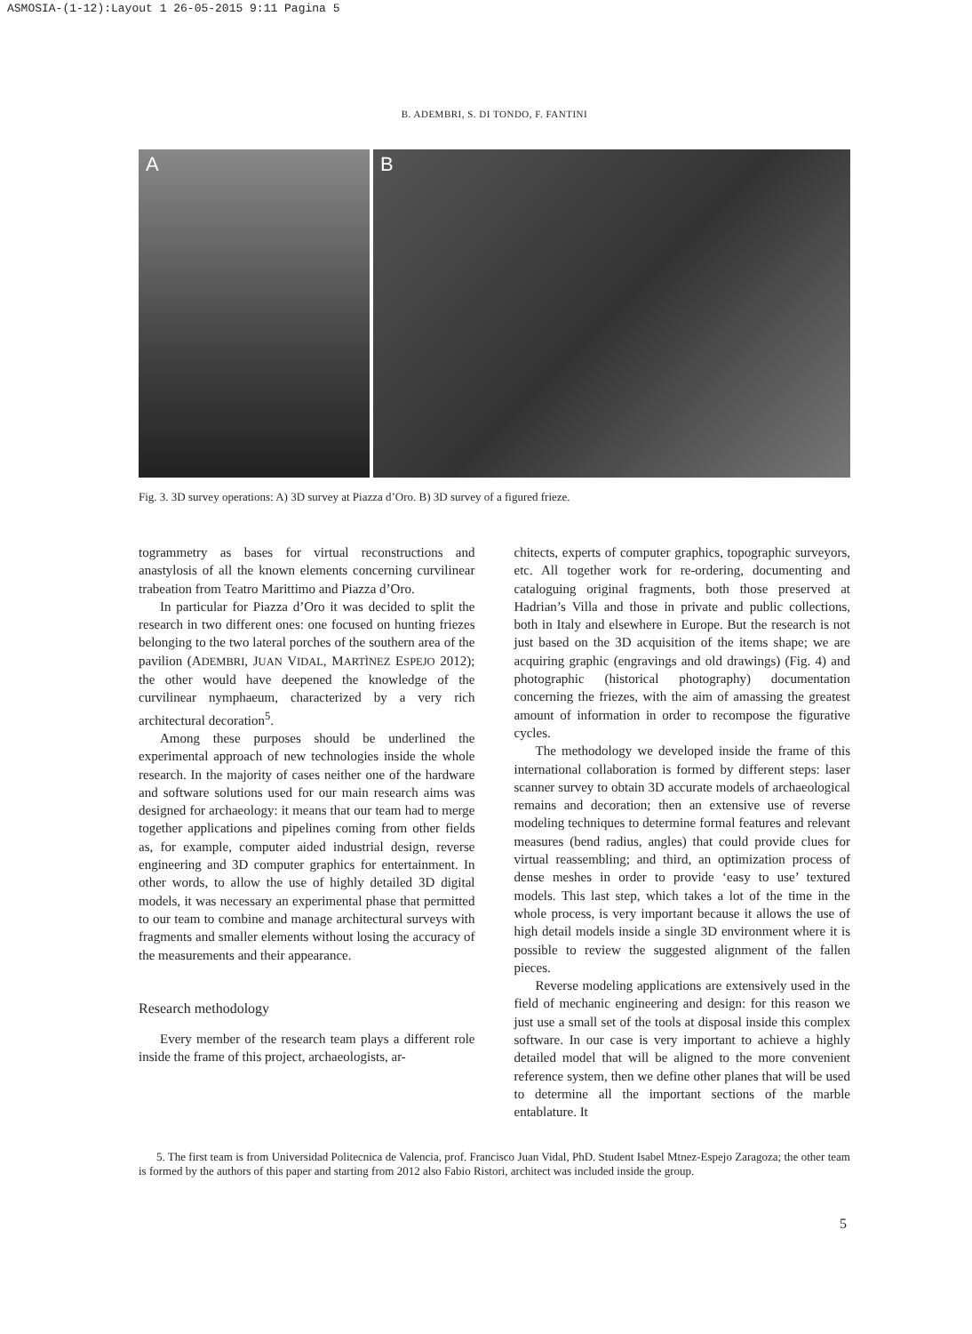ASMOSIA-(1-12):Layout 1 26-05-2015 9:11 Pagina 5
B. ADEMBRI, S. DI TONDO, F. FANTINI
A B
Fig. 3. 3D survey operations: A) 3D survey at Piazza d’Oro. B) 3D survey of a figured frieze.
togrammetry as bases for virtual reconstructions and anastylosis of all the known elements concerning curvilinear trabeation from Teatro Marittimo and Piazza d’Oro.
In particular for Piazza d’Oro it was decided to split the research in two different ones: one focused on hunting friezes belonging to the two lateral porches of the southern area of the pavilion (ADEMBRI, JUAN VIDAL, MARTÌNEZ ESPEJO 2012); the other would have deepened the knowledge of the curvilinear nymphaeum, characterized by a very rich architectural decoration<sup>5</sup>.
Among these purposes should be underlined the experimental approach of new technologies inside the whole research. In the majority of cases neither one of the hardware and software solutions used for our main research aims was designed for archaeology: it means that our team had to merge together applications and pipelines coming from other fields as, for example, computer aided industrial design, reverse engineering and 3D computer graphics for entertainment. In other words, to allow the use of highly detailed 3D digital models, it was necessary an experimental phase that permitted to our team to combine and manage architectural surveys with fragments and smaller elements without losing the accuracy of the measurements and their appearance.
Research methodology
Every member of the research team plays a different role inside the frame of this project, archaeologists, ar-
chitects, experts of computer graphics, topographic surveyors, etc. All together work for re-ordering, documenting and cataloguing original fragments, both those preserved at Hadrian’s Villa and those in private and public collections, both in Italy and elsewhere in Europe. But the research is not just based on the 3D acquisition of the items shape; we are acquiring graphic (engravings and old drawings) (Fig. 4) and photographic (historical photography) documentation concerning the friezes, with the aim of amassing the greatest amount of information in order to recompose the figurative cycles.
The methodology we developed inside the frame of this international collaboration is formed by different steps: laser scanner survey to obtain 3D accurate models of archaeological remains and decoration; then an extensive use of reverse modeling techniques to determine formal features and relevant measures (bend radius, angles) that could provide clues for virtual reassembling; and third, an optimization process of dense meshes in order to provide ‘easy to use’ textured models. This last step, which takes a lot of the time in the whole process, is very important because it allows the use of high detail models inside a single 3D environment where it is possible to review the suggested alignment of the fallen pieces.
Reverse modeling applications are extensively used in the field of mechanic engineering and design: for this reason we just use a small set of the tools at disposal inside this complex software. In our case is very important to achieve a highly detailed model that will be aligned to the more convenient reference system, then we define other planes that will be used to determine all the important sections of the marble entablature. It
5. The first team is from Universidad Politecnica de Valencia, prof. Francisco Juan Vidal, PhD. Student Isabel Mtnez-Espejo Zaragoza; the other team is formed by the authors of this paper and starting from 2012 also Fabio Ristori, architect was included inside the group.
5